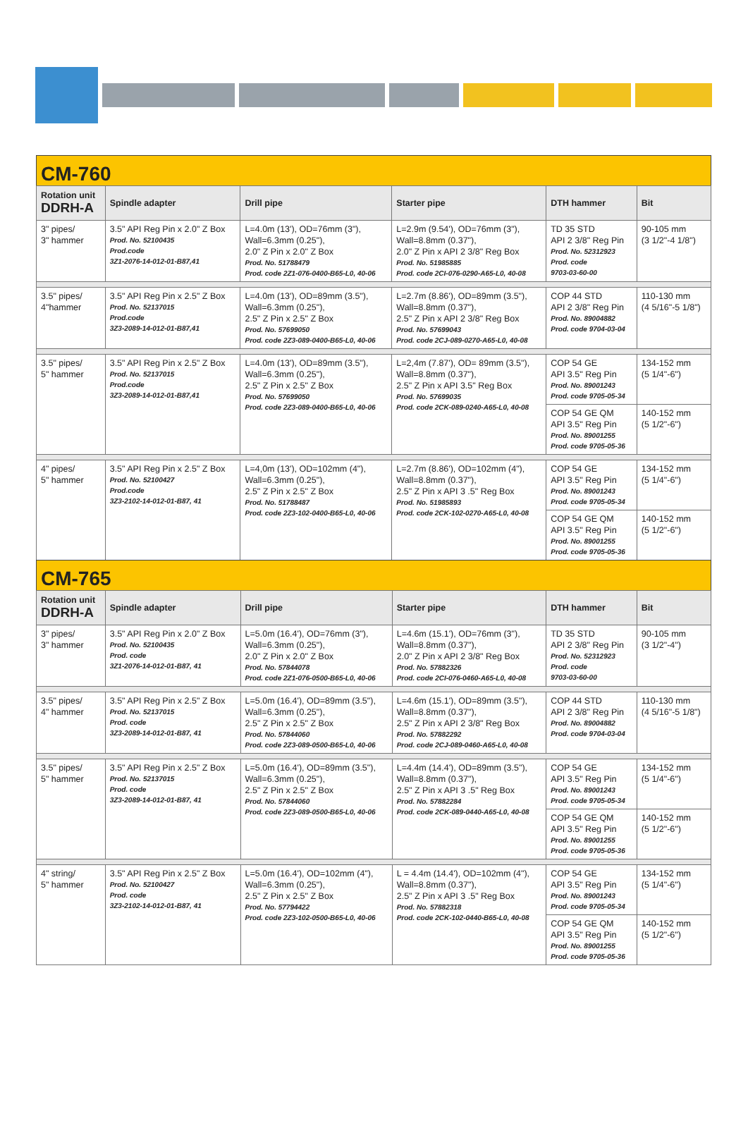CM-760
| Rotation unit DDRH-A | Spindle adapter | Drill pipe | Starter pipe | DTH hammer | Bit |
| --- | --- | --- | --- | --- | --- |
| 3" pipes/ 3" hammer | 3.5" API Reg Pin x 2.0" Z Box Prod. No. 52100435 Prod.code 3Z1-2076-14-012-01-B87,41 | L=4.0m (13'), OD=76mm (3"), Wall=6.3mm (0.25"), 2.0" Z Pin x 2.0" Z Box Prod. No. 51788479 Prod. code 2Z1-076-0400-B65-L0, 40-06 | L=2.9m (9.54'), OD=76mm (3"), Wall=8.8mm (0.37"), 2.0" Z Pin x API 2 3/8" Reg Box Prod. No. 51985885 Prod. code 2CI-076-0290-A65-L0, 40-08 | TD 35 STD API 2 3/8" Reg Pin Prod. No. 52312923 Prod. code 9703-03-60-00 | 90-105 mm (3 1/2"-4 1/8") |
| 3.5" pipes/ 4"hammer | 3.5" API Reg Pin x 2.5" Z Box Prod. No. 52137015 Prod.code 3Z3-2089-14-012-01-B87,41 | L=4.0m (13'), OD=89mm (3.5"), Wall=6.3mm (0.25"), 2.5" Z Pin x 2.5" Z Box Prod. No. 57699050 Prod. code 2Z3-089-0400-B65-L0, 40-06 | L=2.7m (8.86'), OD=89mm (3.5"), Wall=8.8mm (0.37"), 2.5" Z Pin x API 2 3/8" Reg Box Prod. No. 57699043 Prod. code 2CJ-089-0270-A65-L0, 40-08 | COP 44 STD API 2 3/8" Reg Pin Prod. No. 89004882 Prod. code 9704-03-04 | 110-130 mm (4 5/16"-5 1/8") |
| 3.5" pipes/ 5" hammer | 3.5" API Reg Pin x 2.5" Z Box Prod. No. 52137015 Prod.code 3Z3-2089-14-012-01-B87,41 | L=4.0m (13'), OD=89mm (3.5"), Wall=6.3mm (0.25"), 2.5" Z Pin x 2.5" Z Box Prod. No. 57699050 Prod. code 2Z3-089-0400-B65-L0, 40-06 | L=2,4m (7.87'), OD= 89mm (3.5"), Wall=8.8mm (0.37"), 2.5" Z Pin x API 3.5" Reg Box Prod. No. 57699035 Prod. code 2CK-089-0240-A65-L0, 40-08 | COP 54 GE API 3.5" Reg Pin Prod. No. 89001243 Prod. code 9705-05-34 | 134-152 mm (5 1/4"-6") |
| | | | | COP 54 GE QM API 3.5" Reg Pin Prod. No. 89001255 Prod. code 9705-05-36 | 140-152 mm (5 1/2"-6") |
| 4" pipes/ 5" hammer | 3.5" API Reg Pin x 2.5" Z Box Prod. No. 52100427 Prod.code 3Z3-2102-14-012-01-B87, 41 | L=4,0m (13'), OD=102mm (4"), Wall=6.3mm (0.25"), 2.5" Z Pin x 2.5" Z Box Prod. No. 51788487 Prod. code 2Z3-102-0400-B65-L0, 40-06 | L=2.7m (8.86'), OD=102mm (4"), Wall=8.8mm (0.37"), 2.5" Z Pin x API 3 .5" Reg Box Prod. No. 51985893 Prod. code 2CK-102-0270-A65-L0, 40-08 | COP 54 GE API 3.5" Reg Pin Prod. No. 89001243 Prod. code 9705-05-34 | 134-152 mm (5 1/4"-6") |
| | | | | COP 54 GE QM API 3.5" Reg Pin Prod. No. 89001255 Prod. code 9705-05-36 | 140-152 mm (5 1/2"-6") |
CM-765
| Rotation unit DDRH-A | Spindle adapter | Drill pipe | Starter pipe | DTH hammer | Bit |
| --- | --- | --- | --- | --- | --- |
| 3" pipes/ 3" hammer | 3.5" API Reg Pin x 2.0" Z Box Prod. No. 52100435 Prod. code 3Z1-2076-14-012-01-B87, 41 | L=5.0m (16.4'), OD=76mm (3"), Wall=6.3mm (0.25"), 2.0" Z Pin x 2.0" Z Box Prod. No. 57844078 Prod. code 2Z1-076-0500-B65-L0, 40-06 | L=4.6m (15.1'), OD=76mm (3"), Wall=8.8mm (0.37"), 2.0" Z Pin x API 2 3/8" Reg Box Prod. No. 57882326 Prod. code 2CI-076-0460-A65-L0, 40-08 | TD 35 STD API 2 3/8" Reg Pin Prod. No. 52312923 Prod. code 9703-03-60-00 | 90-105 mm (3 1/2"-4") |
| 3.5" pipes/ 4" hammer | 3.5" API Reg Pin x 2.5" Z Box Prod. No. 52137015 Prod. code 3Z3-2089-14-012-01-B87, 41 | L=5.0m (16.4'), OD=89mm (3.5"), Wall=6.3mm (0.25"), 2.5" Z Pin x 2.5" Z Box Prod. No. 57844060 Prod. code 2Z3-089-0500-B65-L0, 40-06 | L=4.6m (15.1'), OD=89mm (3.5"), Wall=8.8mm (0.37"), 2.5" Z Pin x API 2 3/8" Reg Box Prod. No. 57882292 Prod. code 2CJ-089-0460-A65-L0, 40-08 | COP 44 STD API 2 3/8" Reg Pin Prod. No. 89004882 Prod. code 9704-03-04 | 110-130 mm (4 5/16"-5 1/8") |
| 3.5" pipes/ 5" hammer | 3.5" API Reg Pin x 2.5" Z Box Prod. No. 52137015 Prod. code 3Z3-2089-14-012-01-B87, 41 | L=5.0m (16.4'), OD=89mm (3.5"), Wall=6.3mm (0.25"), 2.5" Z Pin x 2.5" Z Box Prod. No. 57844060 Prod. code 2Z3-089-0500-B65-L0, 40-06 | L=4.4m (14.4'), OD=89mm (3.5"), Wall=8.8mm (0.37"), 2.5" Z Pin x API 3 .5" Reg Box Prod. No. 57882284 Prod. code 2CK-089-0440-A65-L0, 40-08 | COP 54 GE API 3.5" Reg Pin Prod. No. 89001243 Prod. code 9705-05-34 | 134-152 mm (5 1/4"-6") |
| | | | | COP 54 GE QM API 3.5" Reg Pin Prod. No. 89001255 Prod. code 9705-05-36 | 140-152 mm (5 1/2"-6") |
| 4" string/ 5" hammer | 3.5" API Reg Pin x 2.5" Z Box Prod. No. 52100427 Prod. code 3Z3-2102-14-012-01-B87, 41 | L=5.0m (16.4'), OD=102mm (4"), Wall=6.3mm (0.25"), 2.5" Z Pin x 2.5" Z Box Prod. No. 57794422 Prod. code 2Z3-102-0500-B65-L0, 40-06 | L = 4.4m (14.4'), OD=102mm (4"), Wall=8.8mm (0.37"), 2.5" Z Pin x API 3 .5" Reg Box Prod. No. 57882318 Prod. code 2CK-102-0440-B65-L0, 40-08 | COP 54 GE API 3.5" Reg Pin Prod. No. 89001243 Prod. code 9705-05-34 | 134-152 mm (5 1/4"-6") |
| | | | | COP 54 GE QM API 3.5" Reg Pin Prod. No. 89001255 Prod. code 9705-05-36 | 140-152 mm (5 1/2"-6") |